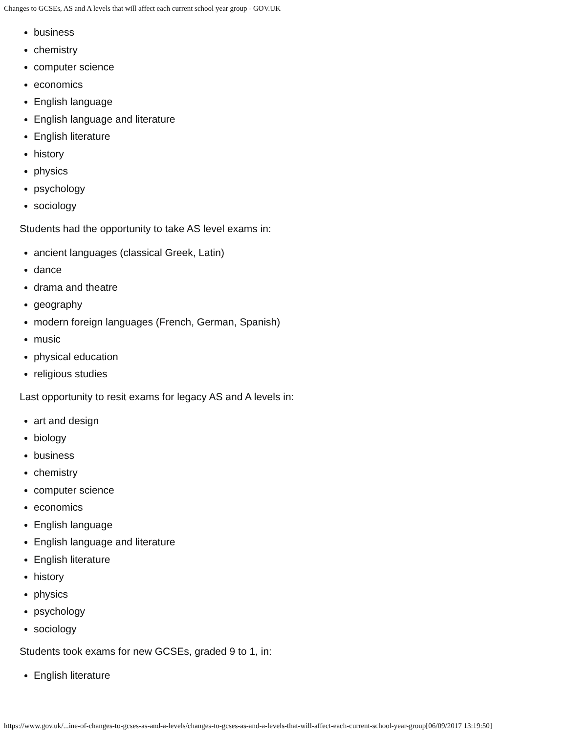Changes to GCSEs, AS and A levels that will affect each current school year group - GOV.UK
business
chemistry
computer science
economics
English language
English language and literature
English literature
history
physics
psychology
sociology
Students had the opportunity to take AS level exams in:
ancient languages (classical Greek, Latin)
dance
drama and theatre
geography
modern foreign languages (French, German, Spanish)
music
physical education
religious studies
Last opportunity to resit exams for legacy AS and A levels in:
art and design
biology
business
chemistry
computer science
economics
English language
English language and literature
English literature
history
physics
psychology
sociology
Students took exams for new GCSEs, graded 9 to 1, in:
English literature
https://www.gov.uk/...ine-of-changes-to-gcses-as-and-a-levels/changes-to-gcses-as-and-a-levels-that-will-affect-each-current-school-year-group[06/09/2017 13:19:50]